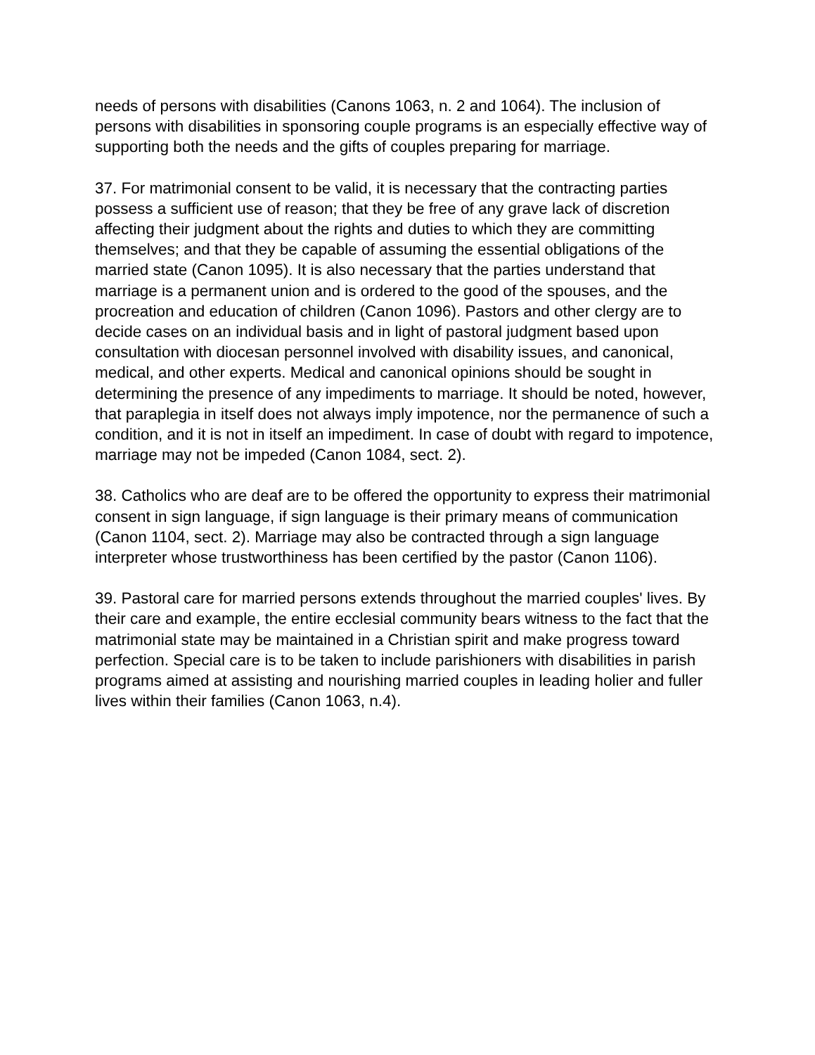needs of persons with disabilities (Canons 1063, n. 2 and 1064). The inclusion of persons with disabilities in sponsoring couple programs is an especially effective way of supporting both the needs and the gifts of couples preparing for marriage.
37. For matrimonial consent to be valid, it is necessary that the contracting parties possess a sufficient use of reason; that they be free of any grave lack of discretion affecting their judgment about the rights and duties to which they are committing themselves; and that they be capable of assuming the essential obligations of the married state (Canon 1095). It is also necessary that the parties understand that marriage is a permanent union and is ordered to the good of the spouses, and the procreation and education of children (Canon 1096). Pastors and other clergy are to decide cases on an individual basis and in light of pastoral judgment based upon consultation with diocesan personnel involved with disability issues, and canonical, medical, and other experts. Medical and canonical opinions should be sought in determining the presence of any impediments to marriage. It should be noted, however, that paraplegia in itself does not always imply impotence, nor the permanence of such a condition, and it is not in itself an impediment. In case of doubt with regard to impotence, marriage may not be impeded (Canon 1084, sect. 2).
38. Catholics who are deaf are to be offered the opportunity to express their matrimonial consent in sign language, if sign language is their primary means of communication (Canon 1104, sect. 2). Marriage may also be contracted through a sign language interpreter whose trustworthiness has been certified by the pastor (Canon 1106).
39. Pastoral care for married persons extends throughout the married couples' lives. By their care and example, the entire ecclesial community bears witness to the fact that the matrimonial state may be maintained in a Christian spirit and make progress toward perfection. Special care is to be taken to include parishioners with disabilities in parish programs aimed at assisting and nourishing married couples in leading holier and fuller lives within their families (Canon 1063, n.4).